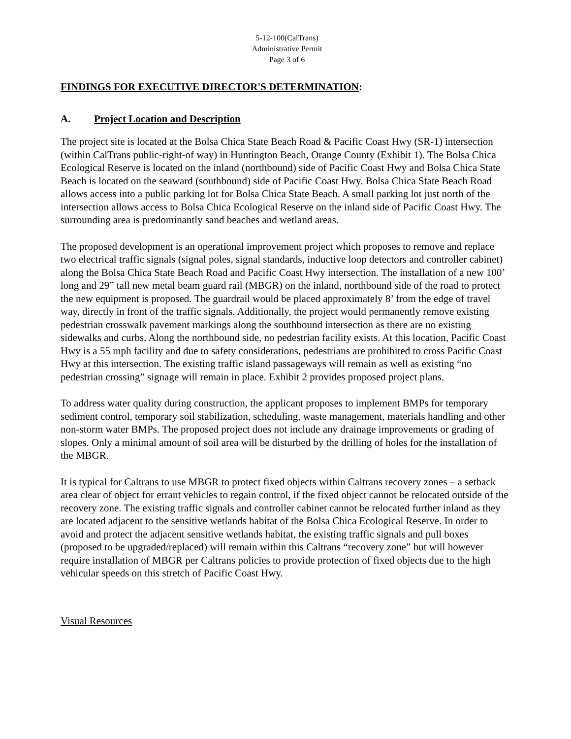5-12-100(CalTrans)
Administrative Permit
Page 3 of 6
FINDINGS FOR EXECUTIVE DIRECTOR'S DETERMINATION:
A. Project Location and Description
The project site is located at the Bolsa Chica State Beach Road & Pacific Coast Hwy (SR-1) intersection (within CalTrans public-right-of way) in Huntington Beach, Orange County (Exhibit 1). The Bolsa Chica Ecological Reserve is located on the inland (northbound) side of Pacific Coast Hwy and Bolsa Chica State Beach is located on the seaward (southbound) side of Pacific Coast Hwy. Bolsa Chica State Beach Road allows access into a public parking lot for Bolsa Chica State Beach. A small parking lot just north of the intersection allows access to Bolsa Chica Ecological Reserve on the inland side of Pacific Coast Hwy. The surrounding area is predominantly sand beaches and wetland areas.
The proposed development is an operational improvement project which proposes to remove and replace two electrical traffic signals (signal poles, signal standards, inductive loop detectors and controller cabinet) along the Bolsa Chica State Beach Road and Pacific Coast Hwy intersection. The installation of a new 100’ long and 29” tall new metal beam guard rail (MBGR) on the inland, northbound side of the road to protect the new equipment is proposed. The guardrail would be placed approximately 8’ from the edge of travel way, directly in front of the traffic signals. Additionally, the project would permanently remove existing pedestrian crosswalk pavement markings along the southbound intersection as there are no existing sidewalks and curbs. Along the northbound side, no pedestrian facility exists. At this location, Pacific Coast Hwy is a 55 mph facility and due to safety considerations, pedestrians are prohibited to cross Pacific Coast Hwy at this intersection. The existing traffic island passageways will remain as well as existing “no pedestrian crossing” signage will remain in place. Exhibit 2 provides proposed project plans.
To address water quality during construction, the applicant proposes to implement BMPs for temporary sediment control, temporary soil stabilization, scheduling, waste management, materials handling and other non-storm water BMPs. The proposed project does not include any drainage improvements or grading of slopes. Only a minimal amount of soil area will be disturbed by the drilling of holes for the installation of the MBGR.
It is typical for Caltrans to use MBGR to protect fixed objects within Caltrans recovery zones – a setback area clear of object for errant vehicles to regain control, if the fixed object cannot be relocated outside of the recovery zone. The existing traffic signals and controller cabinet cannot be relocated further inland as they are located adjacent to the sensitive wetlands habitat of the Bolsa Chica Ecological Reserve. In order to avoid and protect the adjacent sensitive wetlands habitat, the existing traffic signals and pull boxes (proposed to be upgraded/replaced) will remain within this Caltrans “recovery zone” but will however require installation of MBGR per Caltrans policies to provide protection of fixed objects due to the high vehicular speeds on this stretch of Pacific Coast Hwy.
Visual Resources